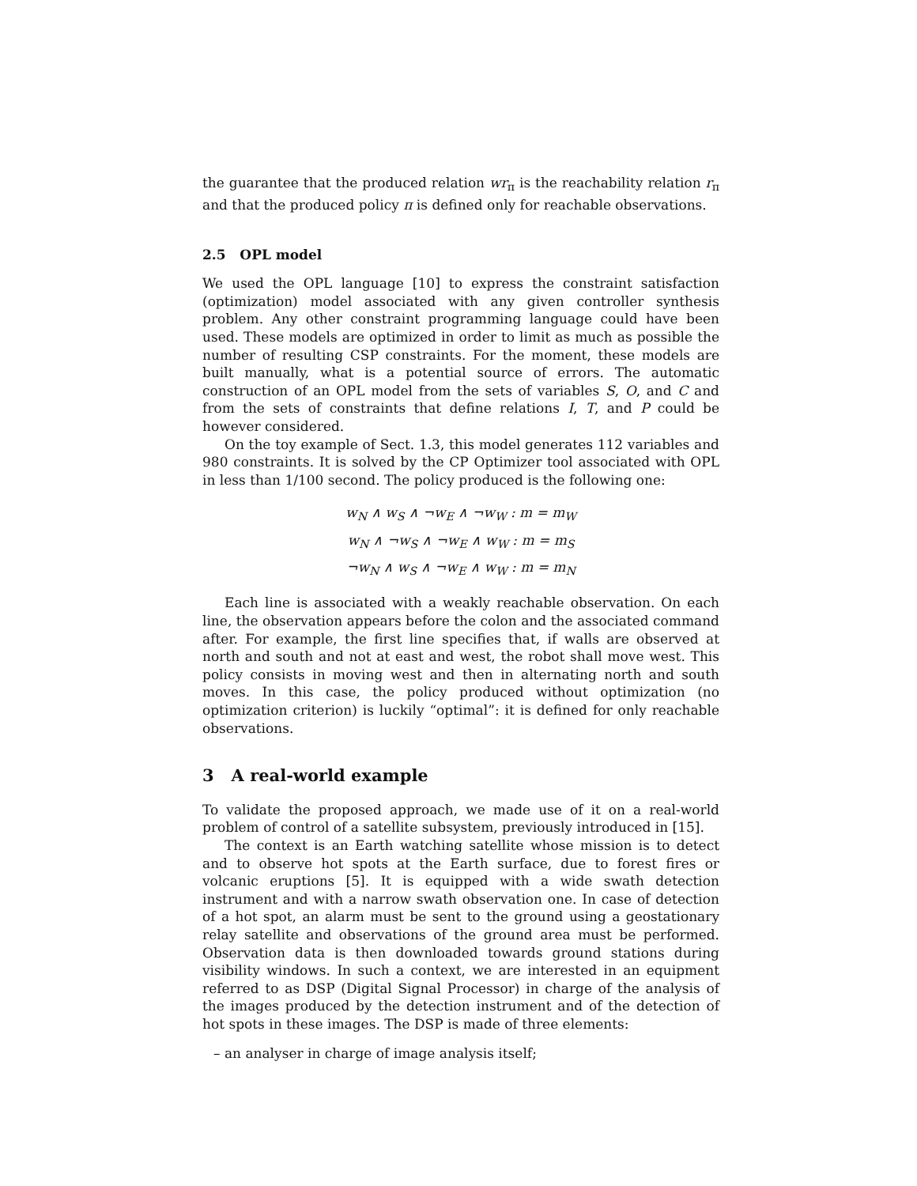the guarantee that the produced relation wr<sub>π</sub> is the reachability relation r<sub>π</sub> and that the produced policy π is defined only for reachable observations.
2.5 OPL model
We used the OPL language [10] to express the constraint satisfaction (optimization) model associated with any given controller synthesis problem. Any other constraint programming language could have been used. These models are optimized in order to limit as much as possible the number of resulting CSP constraints. For the moment, these models are built manually, what is a potential source of errors. The automatic construction of an OPL model from the sets of variables S, O, and C and from the sets of constraints that define relations I, T, and P could be however considered.
On the toy example of Sect. 1.3, this model generates 112 variables and 980 constraints. It is solved by the CP Optimizer tool associated with OPL in less than 1/100 second. The policy produced is the following one:
w<sub>N</sub> ∧ w<sub>S</sub> ∧ ¬w<sub>E</sub> ∧ ¬w<sub>W</sub> : m = m<sub>W</sub>
w<sub>N</sub> ∧ ¬w<sub>S</sub> ∧ ¬w<sub>E</sub> ∧ w<sub>W</sub> : m = m<sub>S</sub>
¬w<sub>N</sub> ∧ w<sub>S</sub> ∧ ¬w<sub>E</sub> ∧ w<sub>W</sub> : m = m<sub>N</sub>
Each line is associated with a weakly reachable observation. On each line, the observation appears before the colon and the associated command after. For example, the first line specifies that, if walls are observed at north and south and not at east and west, the robot shall move west. This policy consists in moving west and then in alternating north and south moves. In this case, the policy produced without optimization (no optimization criterion) is luckily “optimal”: it is defined for only reachable observations.
3 A real-world example
To validate the proposed approach, we made use of it on a real-world problem of control of a satellite subsystem, previously introduced in [15].
The context is an Earth watching satellite whose mission is to detect and to observe hot spots at the Earth surface, due to forest fires or volcanic eruptions [5]. It is equipped with a wide swath detection instrument and with a narrow swath observation one. In case of detection of a hot spot, an alarm must be sent to the ground using a geostationary relay satellite and observations of the ground area must be performed. Observation data is then downloaded towards ground stations during visibility windows. In such a context, we are interested in an equipment referred to as DSP (Digital Signal Processor) in charge of the analysis of the images produced by the detection instrument and of the detection of hot spots in these images. The DSP is made of three elements:
– an analyser in charge of image analysis itself;